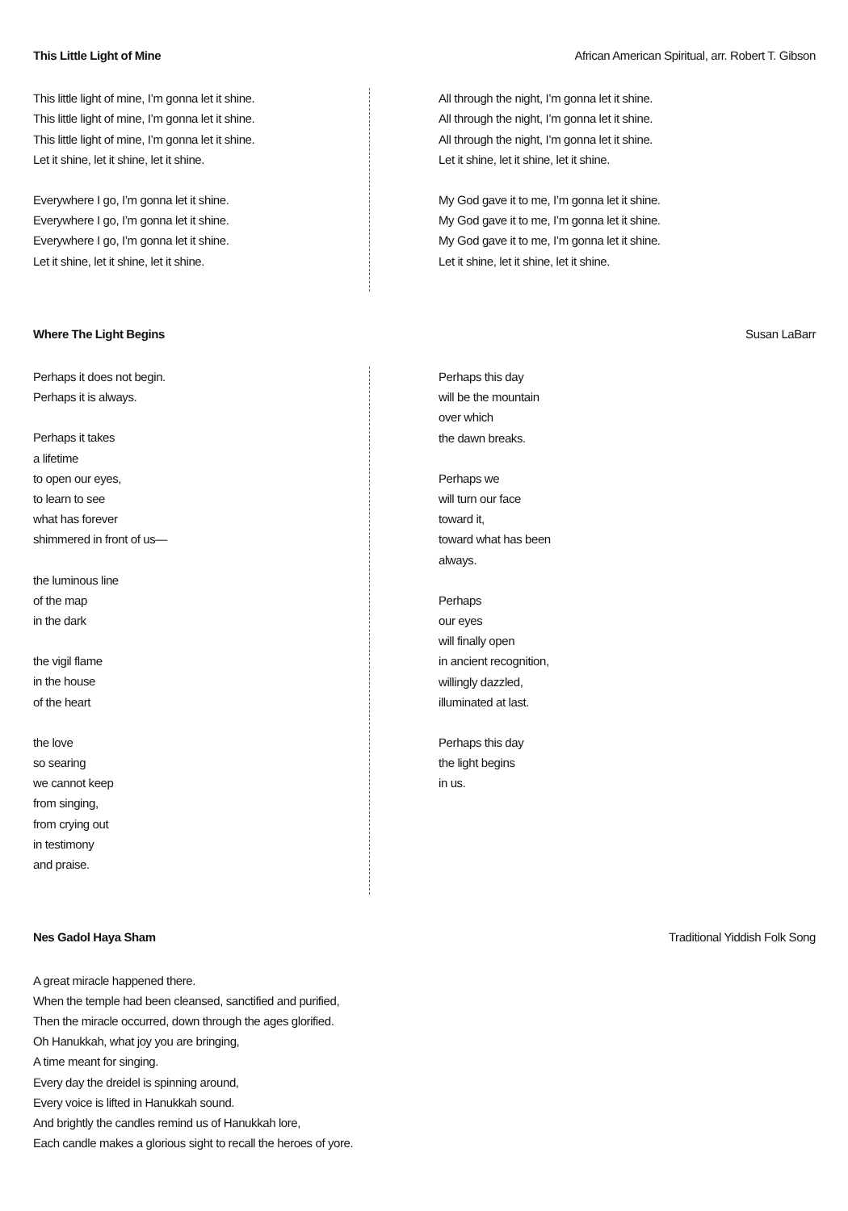This Little Light of Mine African American Spiritual, arr. Robert T. Gibson
This little light of mine, I’m gonna let it shine.
This little light of mine, I’m gonna let it shine.
This little light of mine, I’m gonna let it shine.
Let it shine, let it shine, let it shine.
Everywhere I go, I’m gonna let it shine.
Everywhere I go, I’m gonna let it shine.
Everywhere I go, I’m gonna let it shine.
Let it shine, let it shine, let it shine.
All through the night, I’m gonna let it shine.
All through the night, I’m gonna let it shine.
All through the night, I’m gonna let it shine.
Let it shine, let it shine, let it shine.
My God gave it to me, I’m gonna let it shine.
My God gave it to me, I’m gonna let it shine.
My God gave it to me, I’m gonna let it shine.
Let it shine, let it shine, let it shine.
Where The Light Begins Susan LaBarr
Perhaps it does not begin.
Perhaps it is always.
Perhaps it takes
a lifetime
to open our eyes,
to learn to see
what has forever
shimmered in front of us—
the luminous line
of the map
in the dark
the vigil flame
in the house
of the heart
the love
so searing
we cannot keep
from singing,
from crying out
in testimony
and praise.
Perhaps this day
will be the mountain
over which
the dawn breaks.
Perhaps we
will turn our face
toward it,
toward what has been
always.
Perhaps
our eyes
will finally open
in ancient recognition,
willingly dazzled,
illuminated at last.
Perhaps this day
the light begins
in us.
Nes Gadol Haya Sham Traditional Yiddish Folk Song
A great miracle happened there.
When the temple had been cleansed, sanctified and purified,
Then the miracle occurred, down through the ages glorified.
Oh Hanukkah, what joy you are bringing,
A time meant for singing.
Every day the dreidel is spinning around,
Every voice is lifted in Hanukkah sound.
And brightly the candles remind us of Hanukkah lore,
Each candle makes a glorious sight to recall the heroes of yore.